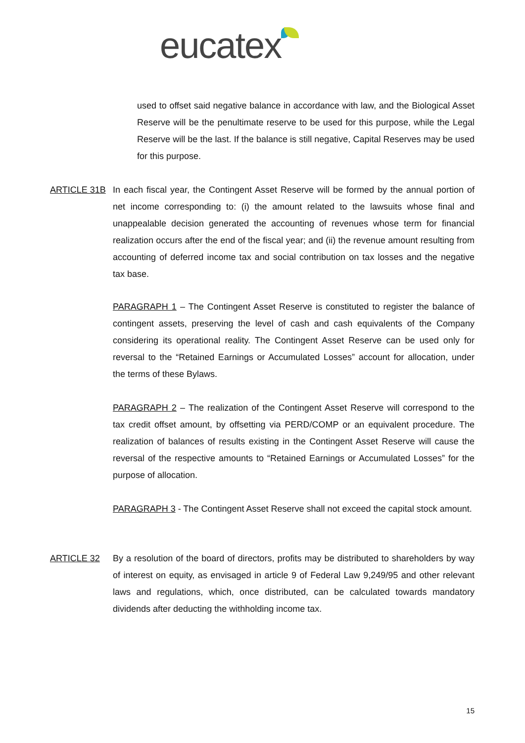eucatex
used to offset said negative balance in accordance with law, and the Biological Asset Reserve will be the penultimate reserve to be used for this purpose, while the Legal Reserve will be the last. If the balance is still negative, Capital Reserves may be used for this purpose.
ARTICLE 31B In each fiscal year, the Contingent Asset Reserve will be formed by the annual portion of net income corresponding to: (i) the amount related to the lawsuits whose final and unappealable decision generated the accounting of revenues whose term for financial realization occurs after the end of the fiscal year; and (ii) the revenue amount resulting from accounting of deferred income tax and social contribution on tax losses and the negative tax base.
PARAGRAPH 1 – The Contingent Asset Reserve is constituted to register the balance of contingent assets, preserving the level of cash and cash equivalents of the Company considering its operational reality. The Contingent Asset Reserve can be used only for reversal to the “Retained Earnings or Accumulated Losses” account for allocation, under the terms of these Bylaws.
PARAGRAPH 2 – The realization of the Contingent Asset Reserve will correspond to the tax credit offset amount, by offsetting via PERD/COMP or an equivalent procedure. The realization of balances of results existing in the Contingent Asset Reserve will cause the reversal of the respective amounts to “Retained Earnings or Accumulated Losses” for the purpose of allocation.
PARAGRAPH 3 - The Contingent Asset Reserve shall not exceed the capital stock amount.
ARTICLE 32 By a resolution of the board of directors, profits may be distributed to shareholders by way of interest on equity, as envisaged in article 9 of Federal Law 9,249/95 and other relevant laws and regulations, which, once distributed, can be calculated towards mandatory dividends after deducting the withholding income tax.
15